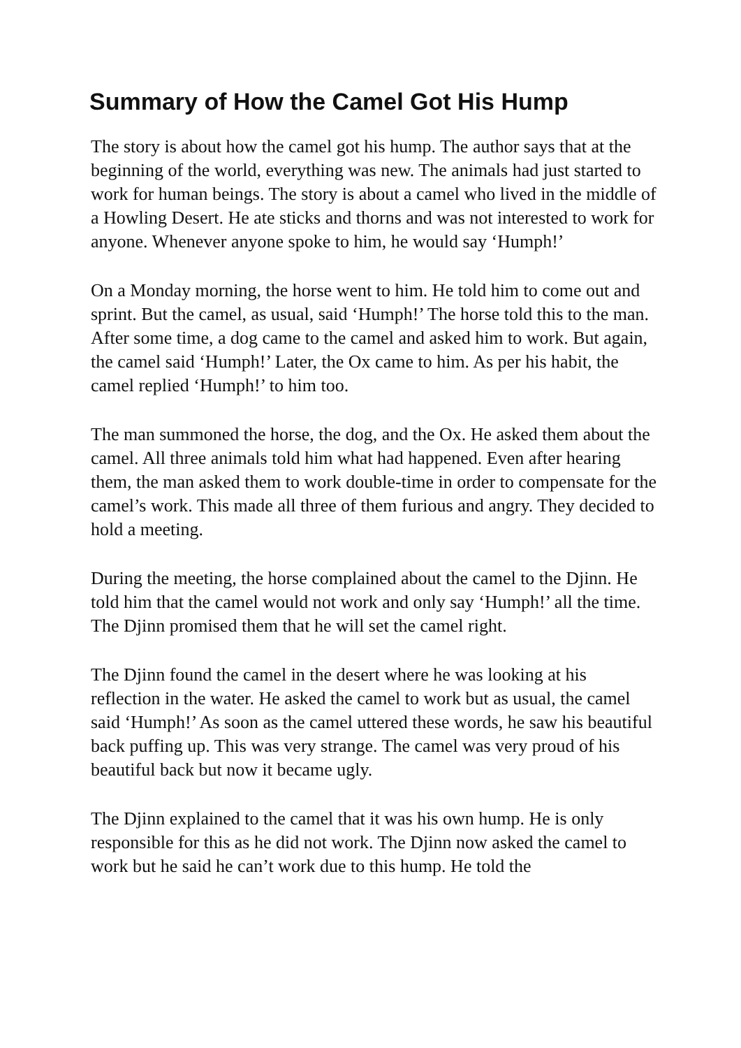Summary of How the Camel Got His Hump
The story is about how the camel got his hump. The author says that at the beginning of the world, everything was new. The animals had just started to work for human beings. The story is about a camel who lived in the middle of a Howling Desert. He ate sticks and thorns and was not interested to work for anyone. Whenever anyone spoke to him, he would say ‘Humph!’
On a Monday morning, the horse went to him. He told him to come out and sprint. But the camel, as usual, said ‘Humph!’ The horse told this to the man. After some time, a dog came to the camel and asked him to work. But again, the camel said ‘Humph!’ Later, the Ox came to him. As per his habit, the camel replied ‘Humph!’ to him too.
The man summoned the horse, the dog, and the Ox. He asked them about the camel. All three animals told him what had happened. Even after hearing them, the man asked them to work double-time in order to compensate for the camel’s work. This made all three of them furious and angry. They decided to hold a meeting.
During the meeting, the horse complained about the camel to the Djinn. He told him that the camel would not work and only say ‘Humph!’ all the time. The Djinn promised them that he will set the camel right.
The Djinn found the camel in the desert where he was looking at his reflection in the water. He asked the camel to work but as usual, the camel said ‘Humph!’ As soon as the camel uttered these words, he saw his beautiful back puffing up. This was very strange. The camel was very proud of his beautiful back but now it became ugly.
The Djinn explained to the camel that it was his own hump. He is only responsible for this as he did not work. The Djinn now asked the camel to work but he said he can’t work due to this hump. He told the